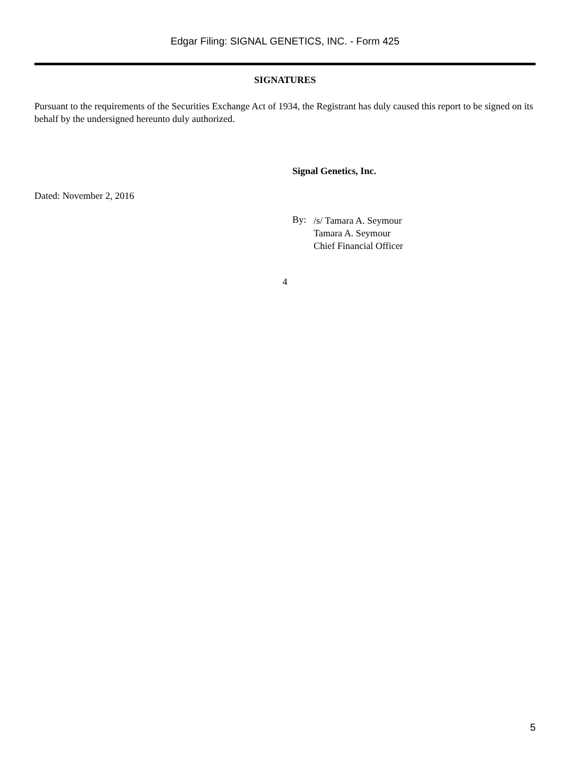Edgar Filing: SIGNAL GENETICS, INC. - Form 425
SIGNATURES
Pursuant to the requirements of the Securities Exchange Act of 1934, the Registrant has duly caused this report to be signed on its behalf by the undersigned hereunto duly authorized.
Signal Genetics, Inc.
Dated: November 2, 2016
By:
/s/ Tamara A. Seymour
Tamara A. Seymour
Chief Financial Officer
4
5